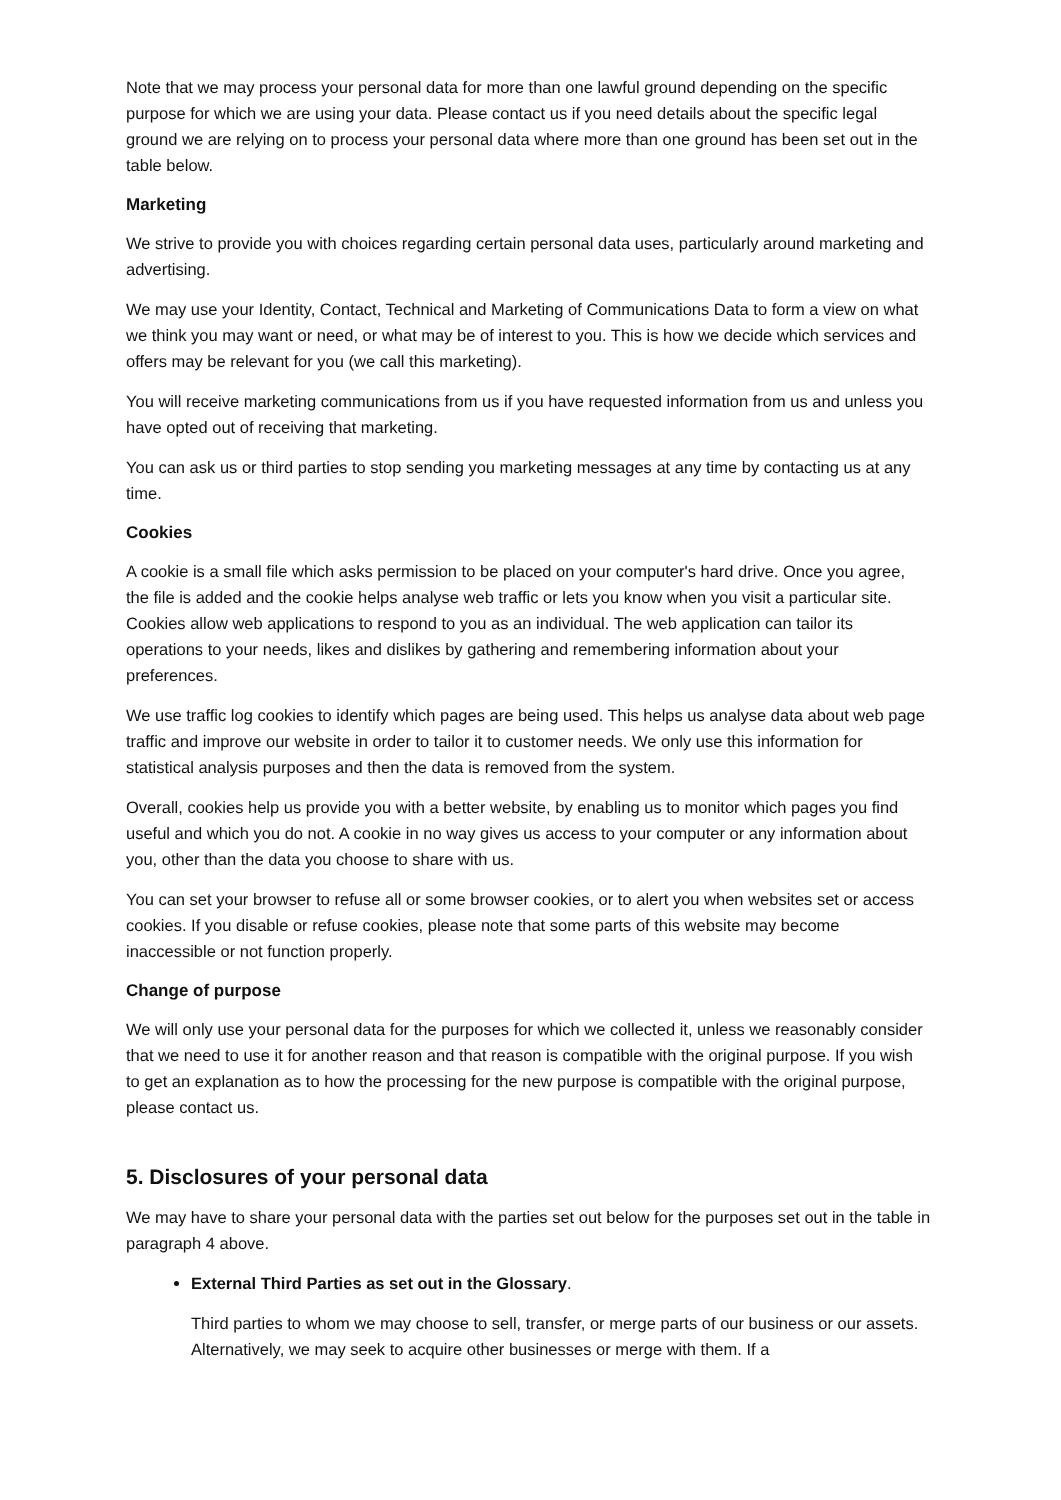Note that we may process your personal data for more than one lawful ground depending on the specific purpose for which we are using your data. Please contact us if you need details about the specific legal ground we are relying on to process your personal data where more than one ground has been set out in the table below.
Marketing
We strive to provide you with choices regarding certain personal data uses, particularly around marketing and advertising.
We may use your Identity, Contact, Technical and Marketing of Communications Data to form a view on what we think you may want or need, or what may be of interest to you. This is how we decide which services and offers may be relevant for you (we call this marketing).
You will receive marketing communications from us if you have requested information from us and unless you have opted out of receiving that marketing.
You can ask us or third parties to stop sending you marketing messages at any time by contacting us at any time.
Cookies
A cookie is a small file which asks permission to be placed on your computer's hard drive. Once you agree, the file is added and the cookie helps analyse web traffic or lets you know when you visit a particular site. Cookies allow web applications to respond to you as an individual. The web application can tailor its operations to your needs, likes and dislikes by gathering and remembering information about your preferences.
We use traffic log cookies to identify which pages are being used. This helps us analyse data about web page traffic and improve our website in order to tailor it to customer needs. We only use this information for statistical analysis purposes and then the data is removed from the system.
Overall, cookies help us provide you with a better website, by enabling us to monitor which pages you find useful and which you do not. A cookie in no way gives us access to your computer or any information about you, other than the data you choose to share with us.
You can set your browser to refuse all or some browser cookies, or to alert you when websites set or access cookies. If you disable or refuse cookies, please note that some parts of this website may become inaccessible or not function properly.
Change of purpose
We will only use your personal data for the purposes for which we collected it, unless we reasonably consider that we need to use it for another reason and that reason is compatible with the original purpose. If you wish to get an explanation as to how the processing for the new purpose is compatible with the original purpose, please contact us.
5. Disclosures of your personal data
We may have to share your personal data with the parties set out below for the purposes set out in the table in paragraph 4 above.
External Third Parties as set out in the Glossary.
Third parties to whom we may choose to sell, transfer, or merge parts of our business or our assets. Alternatively, we may seek to acquire other businesses or merge with them. If a